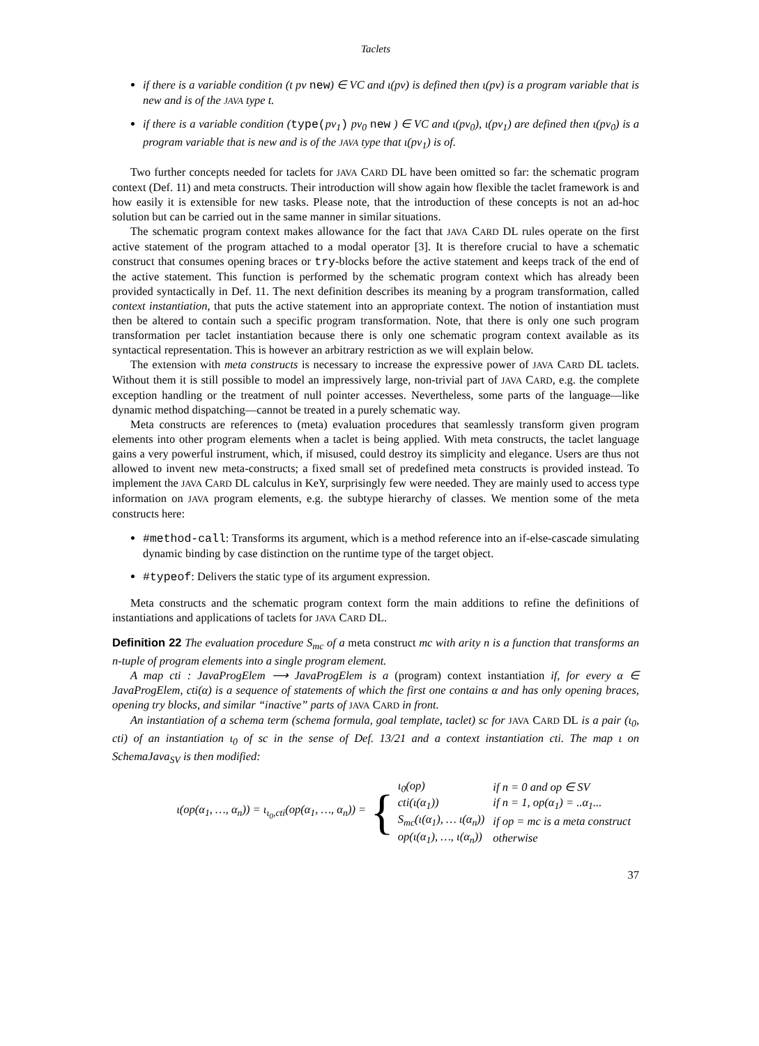Taclets
if there is a variable condition (t pv new) ∈ VC and ι(pv) is defined then ι(pv) is a program variable that is new and is of the JAVA type t.
if there is a variable condition (type(pv<sub>1</sub>) pv<sub>0</sub> new ) ∈ VC and ι(pv<sub>0</sub>), ι(pv<sub>1</sub>) are defined then ι(pv<sub>0</sub>) is a program variable that is new and is of the JAVA type that ι(pv<sub>1</sub>) is of.
Two further concepts needed for taclets for JAVA CARD DL have been omitted so far: the schematic program context (Def. 11) and meta constructs. Their introduction will show again how flexible the taclet framework is and how easily it is extensible for new tasks. Please note, that the introduction of these concepts is not an ad-hoc solution but can be carried out in the same manner in similar situations.
The schematic program context makes allowance for the fact that JAVA CARD DL rules operate on the first active statement of the program attached to a modal operator [3]. It is therefore crucial to have a schematic construct that consumes opening braces or try-blocks before the active statement and keeps track of the end of the active statement. This function is performed by the schematic program context which has already been provided syntactically in Def. 11. The next definition describes its meaning by a program transformation, called context instantiation, that puts the active statement into an appropriate context. The notion of instantiation must then be altered to contain such a specific program transformation. Note, that there is only one such program transformation per taclet instantiation because there is only one schematic program context available as its syntactical representation. This is however an arbitrary restriction as we will explain below.
The extension with meta constructs is necessary to increase the expressive power of JAVA CARD DL taclets. Without them it is still possible to model an impressively large, non-trivial part of JAVA CARD, e.g. the complete exception handling or the treatment of null pointer accesses. Nevertheless, some parts of the language—like dynamic method dispatching—cannot be treated in a purely schematic way.
Meta constructs are references to (meta) evaluation procedures that seamlessly transform given program elements into other program elements when a taclet is being applied. With meta constructs, the taclet language gains a very powerful instrument, which, if misused, could destroy its simplicity and elegance. Users are thus not allowed to invent new meta-constructs; a fixed small set of predefined meta constructs is provided instead. To implement the JAVA CARD DL calculus in KeY, surprisingly few were needed. They are mainly used to access type information on JAVA program elements, e.g. the subtype hierarchy of classes. We mention some of the meta constructs here:
#method-call: Transforms its argument, which is a method reference into an if-else-cascade simulating dynamic binding by case distinction on the runtime type of the target object.
#typeof: Delivers the static type of its argument expression.
Meta constructs and the schematic program context form the main additions to refine the definitions of instantiations and applications of taclets for JAVA CARD DL.
Definition 22 The evaluation procedure S<sub>mc</sub> of a meta construct mc with arity n is a function that transforms an n-tuple of program elements into a single program element.
A map cti : JavaProgElem ⟶ JavaProgElem is a (program) context instantiation if, for every α ∈ JavaProgElem, cti(α) is a sequence of statements of which the first one contains α and has only opening braces, opening try blocks, and similar “inactive” parts of JAVA CARD in front.
An instantiation of a schema term (schema formula, goal template, taclet) sc for JAVA CARD DL is a pair (ι<sub>0</sub>, cti) of an instantiation ι<sub>0</sub> of sc in the sense of Def. 13/21 and a context instantiation cti. The map ι on SchemaJava<sub>SV</sub> is then modified:
ι(op(α<sub>1</sub>, …, α<sub>n</sub>)) = ι<sub>ι<sub>0</sub>,cti</sub>(op(α<sub>1</sub>, …, α<sub>n</sub>)) = {
| ι<sub>0</sub>(op) | if n = 0 and op ∈ SV |
| cti(ι(α<sub>1</sub>)) | if n = 1, op(α<sub>1</sub>) = ..α<sub>1</sub>... |
| S<sub>mc</sub>(ι(α<sub>1</sub>), … ι(α<sub>n</sub>)) | if op = mc is a meta construct |
| op(ι(α<sub>1</sub>), …, ι(α<sub>n</sub>)) | otherwise |
37